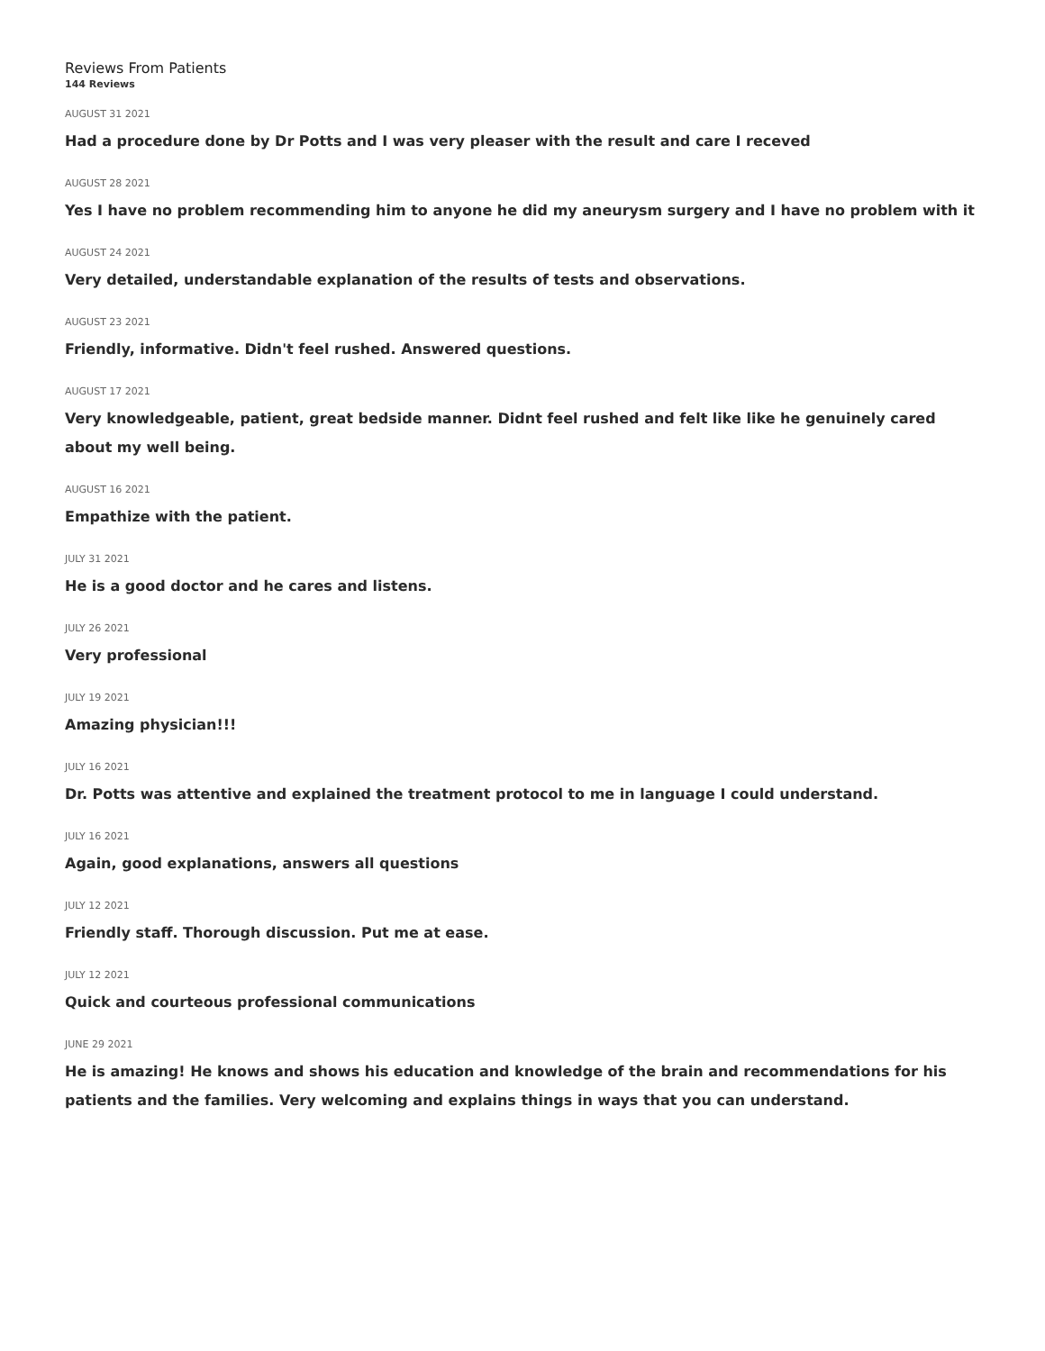Reviews From Patients
144 Reviews
AUGUST 31 2021
Had a procedure done by Dr Potts and I was very pleaser with the result and care I receved
AUGUST 28 2021
Yes I have no problem recommending him to anyone he did my aneurysm surgery and I have no problem with it
AUGUST 24 2021
Very detailed, understandable explanation of the results of tests and observations.
AUGUST 23 2021
Friendly, informative. Didn't feel rushed. Answered questions.
AUGUST 17 2021
Very knowledgeable, patient, great bedside manner. Didnt feel rushed and felt like like he genuinely cared about my well being.
AUGUST 16 2021
Empathize with the patient.
JULY 31 2021
He is a good doctor and he cares and listens.
JULY 26 2021
Very professional
JULY 19 2021
Amazing physician!!!
JULY 16 2021
Dr. Potts was attentive and explained the treatment protocol to me in language I could understand.
JULY 16 2021
Again, good explanations, answers all questions
JULY 12 2021
Friendly staff. Thorough discussion. Put me at ease.
JULY 12 2021
Quick and courteous professional communications
JUNE 29 2021
He is amazing! He knows and shows his education and knowledge of the brain and recommendations for his patients and the families. Very welcoming and explains things in ways that you can understand.